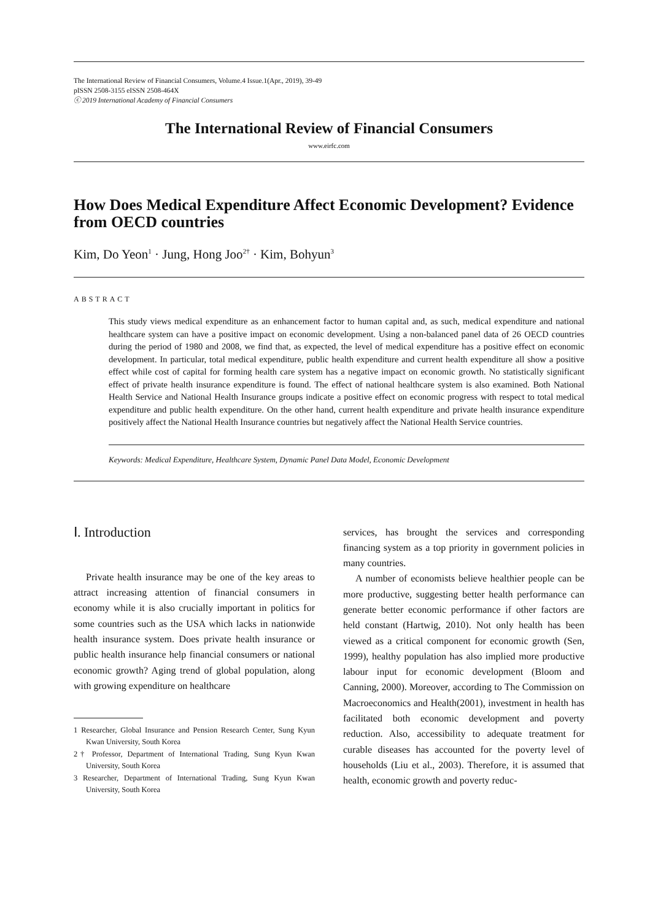The International Review of Financial Consumers, Volume.4 Issue.1(Apr., 2019), 39-49
pISSN 2508-3155 eISSN 2508-464X
ⓒ 2019 International Academy of Financial Consumers
The International Review of Financial Consumers
www.eirfc.com
How Does Medical Expenditure Affect Economic Development? Evidence from OECD countries
Kim, Do Yeon<sup>1</sup> · Jung, Hong Joo<sup>2†</sup> · Kim, Bohyun<sup>3</sup>
ABSTRACT
This study views medical expenditure as an enhancement factor to human capital and, as such, medical expenditure and national healthcare system can have a positive impact on economic development. Using a non-balanced panel data of 26 OECD countries during the period of 1980 and 2008, we find that, as expected, the level of medical expenditure has a positive effect on economic development. In particular, total medical expenditure, public health expenditure and current health expenditure all show a positive effect while cost of capital for forming health care system has a negative impact on economic growth. No statistically significant effect of private health insurance expenditure is found. The effect of national healthcare system is also examined. Both National Health Service and National Health Insurance groups indicate a positive effect on economic progress with respect to total medical expenditure and public health expenditure. On the other hand, current health expenditure and private health insurance expenditure positively affect the National Health Insurance countries but negatively affect the National Health Service countries.
Keywords: Medical Expenditure, Healthcare System, Dynamic Panel Data Model, Economic Development
Ⅰ. Introduction
Private health insurance may be one of the key areas to attract increasing attention of financial consumers in economy while it is also crucially important in politics for some countries such as the USA which lacks in nationwide health insurance system. Does private health insurance or public health insurance help financial consumers or national economic growth? Aging trend of global population, along with growing expenditure on healthcare
1 Researcher, Global Insurance and Pension Research Center, Sung Kyun Kwan University, South Korea
2† Professor, Department of International Trading, Sung Kyun Kwan University, South Korea
3 Researcher, Department of International Trading, Sung Kyun Kwan University, South Korea
services, has brought the services and corresponding financing system as a top priority in government policies in many countries.
A number of economists believe healthier people can be more productive, suggesting better health performance can generate better economic performance if other factors are held constant (Hartwig, 2010). Not only health has been viewed as a critical component for economic growth (Sen, 1999), healthy population has also implied more productive labour input for economic development (Bloom and Canning, 2000). Moreover, according to The Commission on Macroeconomics and Health(2001), investment in health has facilitated both economic development and poverty reduction. Also, accessibility to adequate treatment for curable diseases has accounted for the poverty level of households (Liu et al., 2003). Therefore, it is assumed that health, economic growth and poverty reduc-